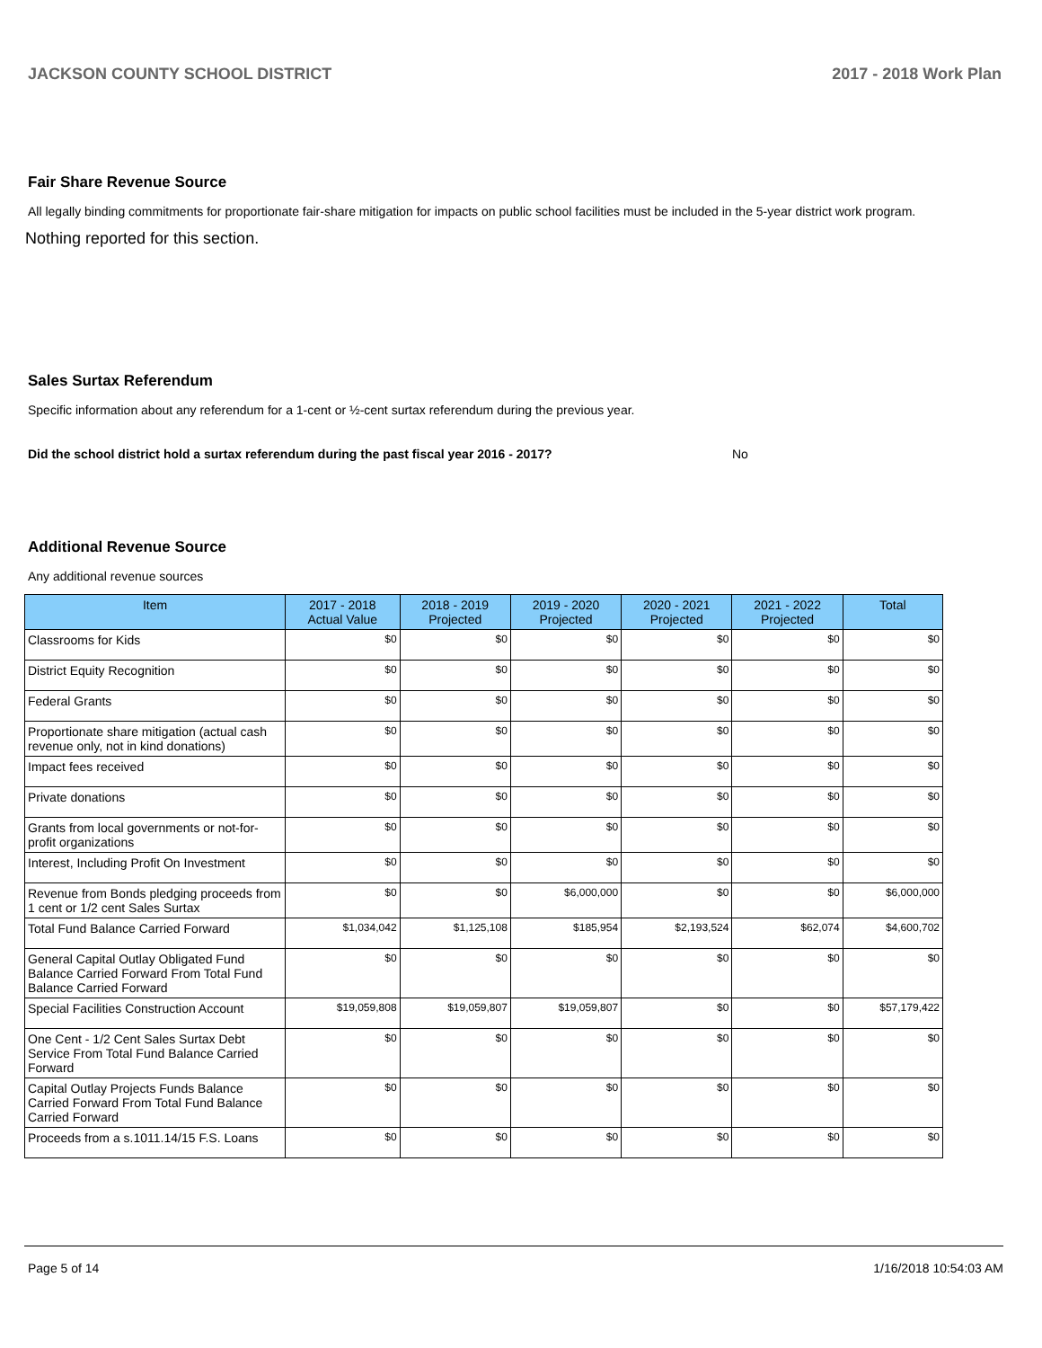JACKSON COUNTY SCHOOL DISTRICT 2017 - 2018 Work Plan
Fair Share Revenue Source
All legally binding commitments for proportionate fair-share mitigation for impacts on public school facilities must be included in the 5-year district work program.
Nothing reported for this section.
Sales Surtax Referendum
Specific information about any referendum for a 1-cent or ½-cent surtax referendum during the previous year.
Did the school district hold a surtax referendum during the past fiscal year 2016 - 2017? No
Additional Revenue Source
Any additional revenue sources
| Item | 2017 - 2018 Actual Value | 2018 - 2019 Projected | 2019 - 2020 Projected | 2020 - 2021 Projected | 2021 - 2022 Projected | Total |
| --- | --- | --- | --- | --- | --- | --- |
| Classrooms for Kids | $0 | $0 | $0 | $0 | $0 | $0 |
| District Equity Recognition | $0 | $0 | $0 | $0 | $0 | $0 |
| Federal Grants | $0 | $0 | $0 | $0 | $0 | $0 |
| Proportionate share mitigation (actual cash revenue only, not in kind donations) | $0 | $0 | $0 | $0 | $0 | $0 |
| Impact fees received | $0 | $0 | $0 | $0 | $0 | $0 |
| Private donations | $0 | $0 | $0 | $0 | $0 | $0 |
| Grants from local governments or not-for-profit organizations | $0 | $0 | $0 | $0 | $0 | $0 |
| Interest, Including Profit On Investment | $0 | $0 | $0 | $0 | $0 | $0 |
| Revenue from Bonds pledging proceeds from 1 cent or 1/2 cent Sales Surtax | $0 | $0 | $6,000,000 | $0 | $0 | $6,000,000 |
| Total Fund Balance Carried Forward | $1,034,042 | $1,125,108 | $185,954 | $2,193,524 | $62,074 | $4,600,702 |
| General Capital Outlay Obligated Fund Balance Carried Forward From Total Fund Balance Carried Forward | $0 | $0 | $0 | $0 | $0 | $0 |
| Special Facilities Construction Account | $19,059,808 | $19,059,807 | $19,059,807 | $0 | $0 | $57,179,422 |
| One Cent - 1/2 Cent Sales Surtax Debt Service From Total Fund Balance Carried Forward | $0 | $0 | $0 | $0 | $0 | $0 |
| Capital Outlay Projects Funds Balance Carried Forward From Total Fund Balance Carried Forward | $0 | $0 | $0 | $0 | $0 | $0 |
| Proceeds from a s.1011.14/15 F.S. Loans | $0 | $0 | $0 | $0 | $0 | $0 |
Page 5 of 14 1/16/2018 10:54:03 AM